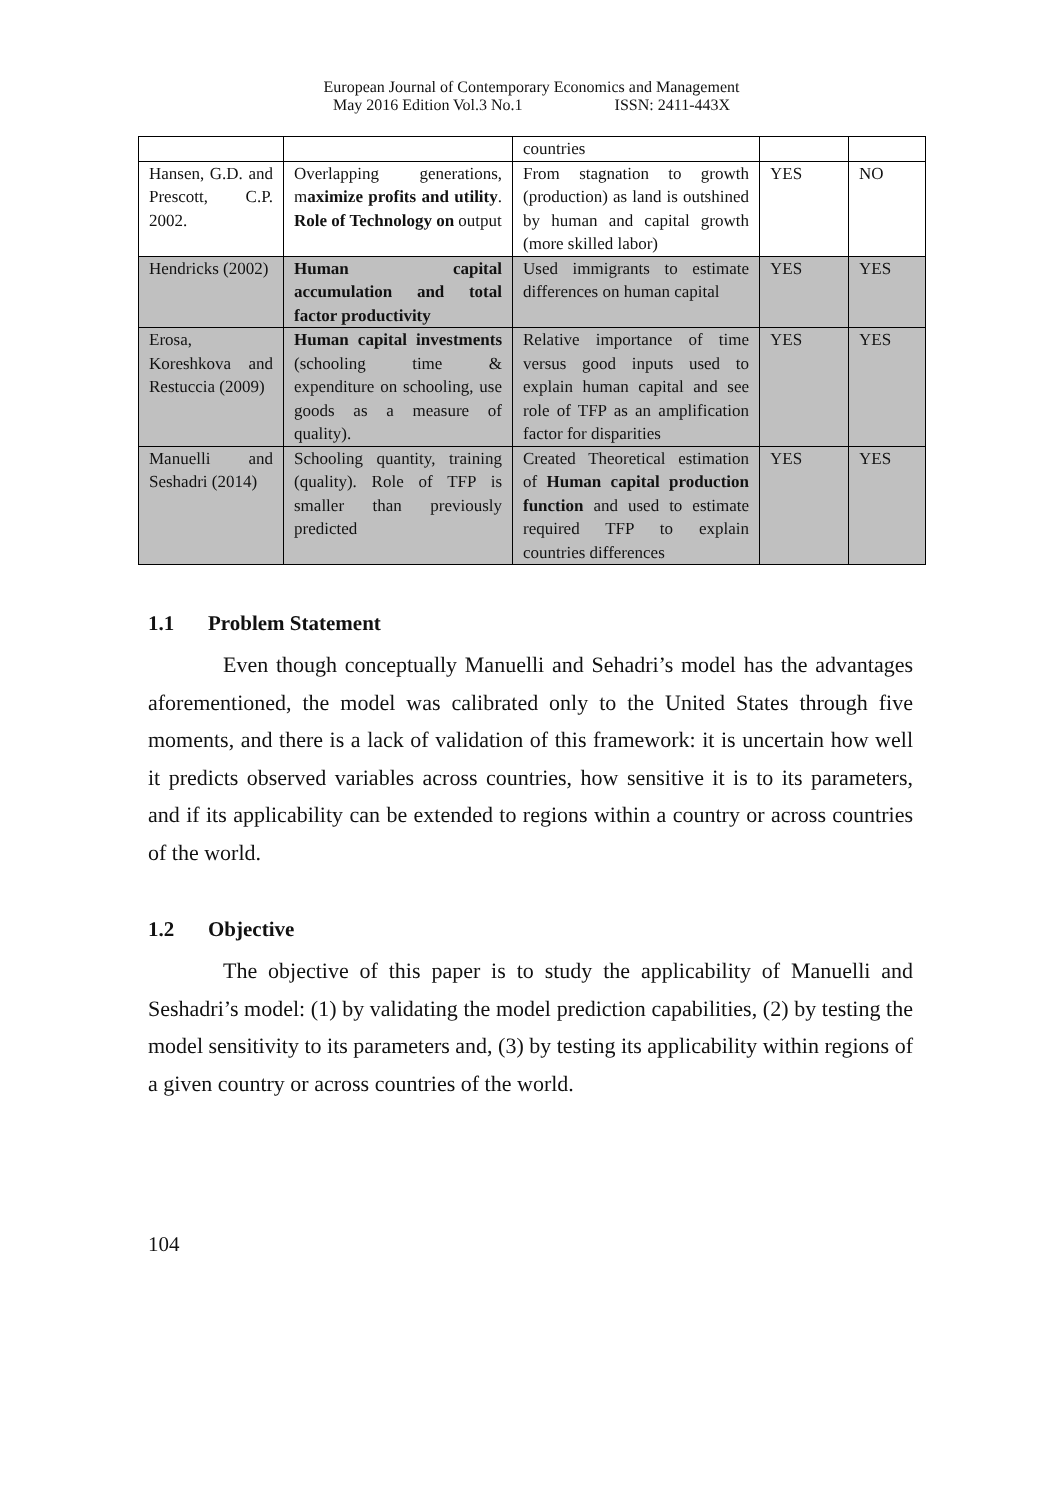European Journal of Contemporary Economics and Management
May 2016 Edition Vol.3 No.1 ISSN: 2411-443X
| | | countries | | |
| Hansen, G.D. and Prescott, C.P. 2002. | Overlapping generations, m aximize profits and utility . Role of Technology on output | From stagnation to growth (production) as land is outshined by human and capital growth (more skilled labor) | YES | NO |
| Hendricks (2002) | Human capital accumulation and total factor productivity | Used immigrants to estimate differences on human capital | YES | YES |
| Erosa, Koreshkova and Restuccia (2009) | Human capital investments (schooling time & expenditure on schooling, use goods as a measure of quality). | Relative importance of time versus good inputs used to explain human capital and see role of TFP as an amplification factor for disparities | YES | YES |
| Manuelli and Seshadri (2014) | Schooling quantity, training (quality). Role of TFP is smaller than previously predicted | Created Theoretical estimation of Human capital production function and used to estimate required TFP to explain countries differences | YES | YES |
1.1 Problem Statement
Even though conceptually Manuelli and Sehadri’s model has the advantages aforementioned, the model was calibrated only to the United States through five moments, and there is a lack of validation of this framework: it is uncertain how well it predicts observed variables across countries, how sensitive it is to its parameters, and if its applicability can be extended to regions within a country or across countries of the world.
1.2 Objective
The objective of this paper is to study the applicability of Manuelli and Seshadri’s model: (1) by validating the model prediction capabilities, (2) by testing the model sensitivity to its parameters and, (3) by testing its applicability within regions of a given country or across countries of the world.
104